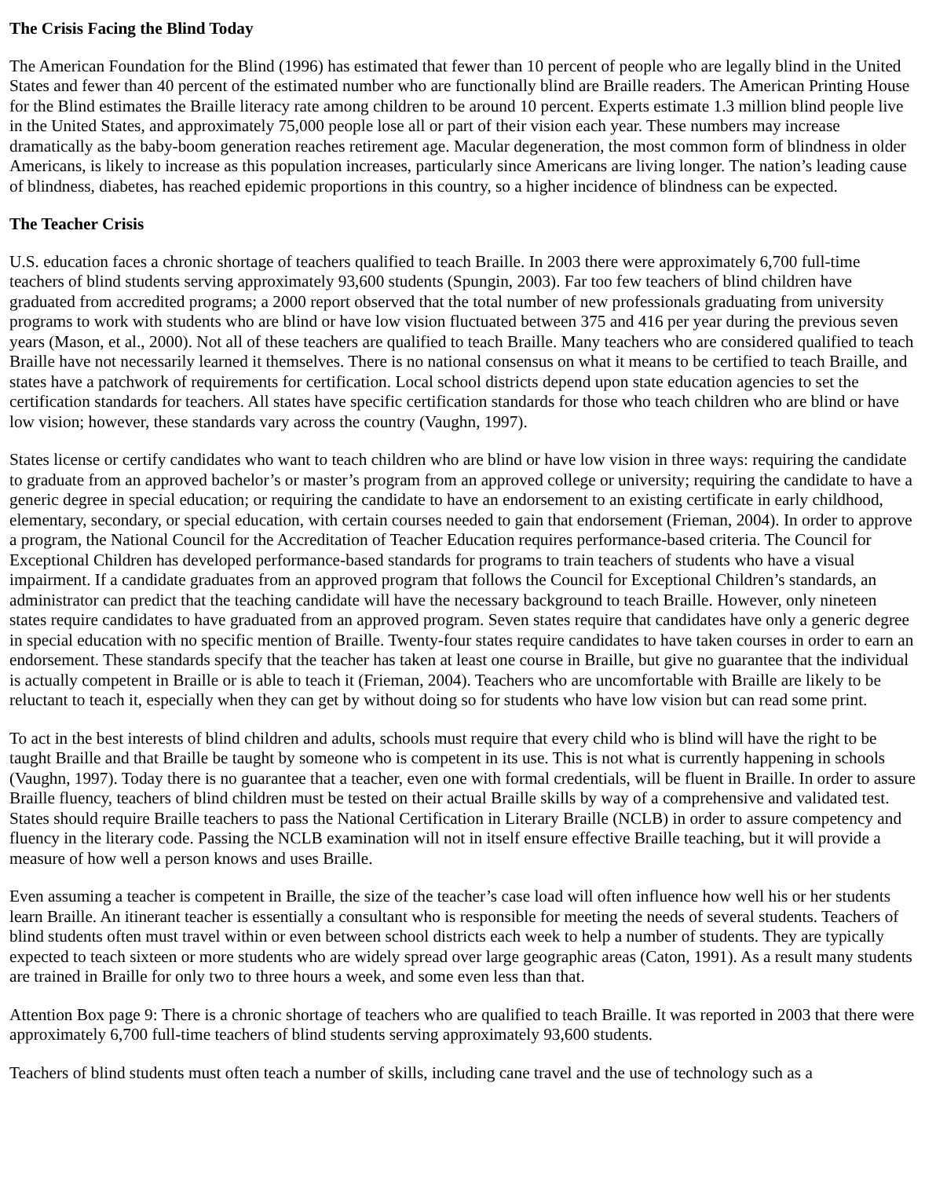The Crisis Facing the Blind Today
The American Foundation for the Blind (1996) has estimated that fewer than 10 percent of people who are legally blind in the United States and fewer than 40 percent of the estimated number who are functionally blind are Braille readers. The American Printing House for the Blind estimates the Braille literacy rate among children to be around 10 percent. Experts estimate 1.3 million blind people live in the United States, and approximately 75,000 people lose all or part of their vision each year. These numbers may increase dramatically as the baby-boom generation reaches retirement age. Macular degeneration, the most common form of blindness in older Americans, is likely to increase as this population increases, particularly since Americans are living longer. The nation’s leading cause of blindness, diabetes, has reached epidemic proportions in this country, so a higher incidence of blindness can be expected.
The Teacher Crisis
U.S. education faces a chronic shortage of teachers qualified to teach Braille. In 2003 there were approximately 6,700 full-time teachers of blind students serving approximately 93,600 students (Spungin, 2003). Far too few teachers of blind children have graduated from accredited programs; a 2000 report observed that the total number of new professionals graduating from university programs to work with students who are blind or have low vision fluctuated between 375 and 416 per year during the previous seven years (Mason, et al., 2000). Not all of these teachers are qualified to teach Braille. Many teachers who are considered qualified to teach Braille have not necessarily learned it themselves. There is no national consensus on what it means to be certified to teach Braille, and states have a patchwork of requirements for certification. Local school districts depend upon state education agencies to set the certification standards for teachers. All states have specific certification standards for those who teach children who are blind or have low vision; however, these standards vary across the country (Vaughn, 1997).
States license or certify candidates who want to teach children who are blind or have low vision in three ways: requiring the candidate to graduate from an approved bachelor’s or master’s program from an approved college or university; requiring the candidate to have a generic degree in special education; or requiring the candidate to have an endorsement to an existing certificate in early childhood, elementary, secondary, or special education, with certain courses needed to gain that endorsement (Frieman, 2004). In order to approve a program, the National Council for the Accreditation of Teacher Education requires performance-based criteria. The Council for Exceptional Children has developed performance-based standards for programs to train teachers of students who have a visual impairment. If a candidate graduates from an approved program that follows the Council for Exceptional Children’s standards, an administrator can predict that the teaching candidate will have the necessary background to teach Braille. However, only nineteen states require candidates to have graduated from an approved program. Seven states require that candidates have only a generic degree in special education with no specific mention of Braille. Twenty-four states require candidates to have taken courses in order to earn an endorsement. These standards specify that the teacher has taken at least one course in Braille, but give no guarantee that the individual is actually competent in Braille or is able to teach it (Frieman, 2004). Teachers who are uncomfortable with Braille are likely to be reluctant to teach it, especially when they can get by without doing so for students who have low vision but can read some print.
To act in the best interests of blind children and adults, schools must require that every child who is blind will have the right to be taught Braille and that Braille be taught by someone who is competent in its use. This is not what is currently happening in schools (Vaughn, 1997). Today there is no guarantee that a teacher, even one with formal credentials, will be fluent in Braille. In order to assure Braille fluency, teachers of blind children must be tested on their actual Braille skills by way of a comprehensive and validated test. States should require Braille teachers to pass the National Certification in Literary Braille (NCLB) in order to assure competency and fluency in the literary code. Passing the NCLB examination will not in itself ensure effective Braille teaching, but it will provide a measure of how well a person knows and uses Braille.
Even assuming a teacher is competent in Braille, the size of the teacher’s case load will often influence how well his or her students learn Braille. An itinerant teacher is essentially a consultant who is responsible for meeting the needs of several students. Teachers of blind students often must travel within or even between school districts each week to help a number of students. They are typically expected to teach sixteen or more students who are widely spread over large geographic areas (Caton, 1991). As a result many students are trained in Braille for only two to three hours a week, and some even less than that.
Attention Box page 9: There is a chronic shortage of teachers who are qualified to teach Braille. It was reported in 2003 that there were approximately 6,700 full-time teachers of blind students serving approximately 93,600 students.
Teachers of blind students must often teach a number of skills, including cane travel and the use of technology such as a